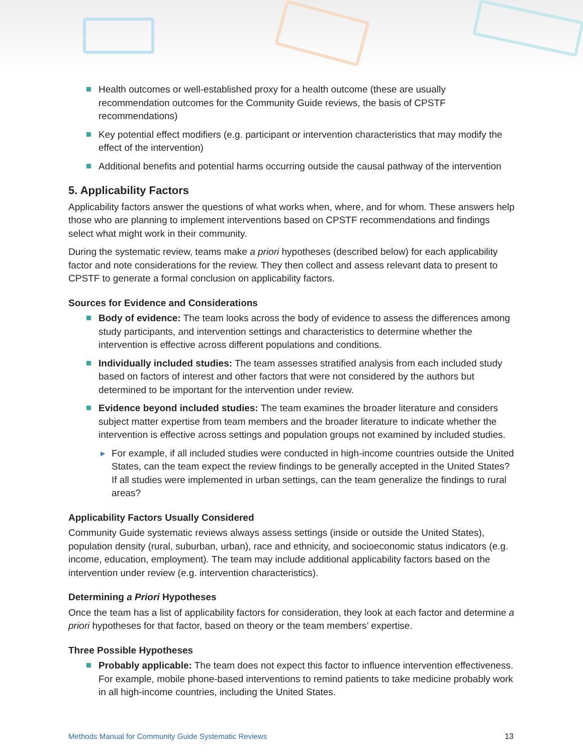Health outcomes or well-established proxy for a health outcome (these are usually recommendation outcomes for the Community Guide reviews, the basis of CPSTF recommendations)
Key potential effect modifiers (e.g. participant or intervention characteristics that may modify the effect of the intervention)
Additional benefits and potential harms occurring outside the causal pathway of the intervention
5. Applicability Factors
Applicability factors answer the questions of what works when, where, and for whom. These answers help those who are planning to implement interventions based on CPSTF recommendations and findings select what might work in their community.
During the systematic review, teams make a priori hypotheses (described below) for each applicability factor and note considerations for the review. They then collect and assess relevant data to present to CPSTF to generate a formal conclusion on applicability factors.
Sources for Evidence and Considerations
Body of evidence: The team looks across the body of evidence to assess the differences among study participants, and intervention settings and characteristics to determine whether the intervention is effective across different populations and conditions.
Individually included studies: The team assesses stratified analysis from each included study based on factors of interest and other factors that were not considered by the authors but determined to be important for the intervention under review.
Evidence beyond included studies: The team examines the broader literature and considers subject matter expertise from team members and the broader literature to indicate whether the intervention is effective across settings and population groups not examined by included studies.
▶ For example, if all included studies were conducted in high-income countries outside the United States, can the team expect the review findings to be generally accepted in the United States? If all studies were implemented in urban settings, can the team generalize the findings to rural areas?
Applicability Factors Usually Considered
Community Guide systematic reviews always assess settings (inside or outside the United States), population density (rural, suburban, urban), race and ethnicity, and socioeconomic status indicators (e.g. income, education, employment). The team may include additional applicability factors based on the intervention under review (e.g. intervention characteristics).
Determining a Priori Hypotheses
Once the team has a list of applicability factors for consideration, they look at each factor and determine a priori hypotheses for that factor, based on theory or the team members’ expertise.
Three Possible Hypotheses
Probably applicable: The team does not expect this factor to influence intervention effectiveness. For example, mobile phone-based interventions to remind patients to take medicine probably work in all high-income countries, including the United States.
Methods Manual for Community Guide Systematic Reviews 13